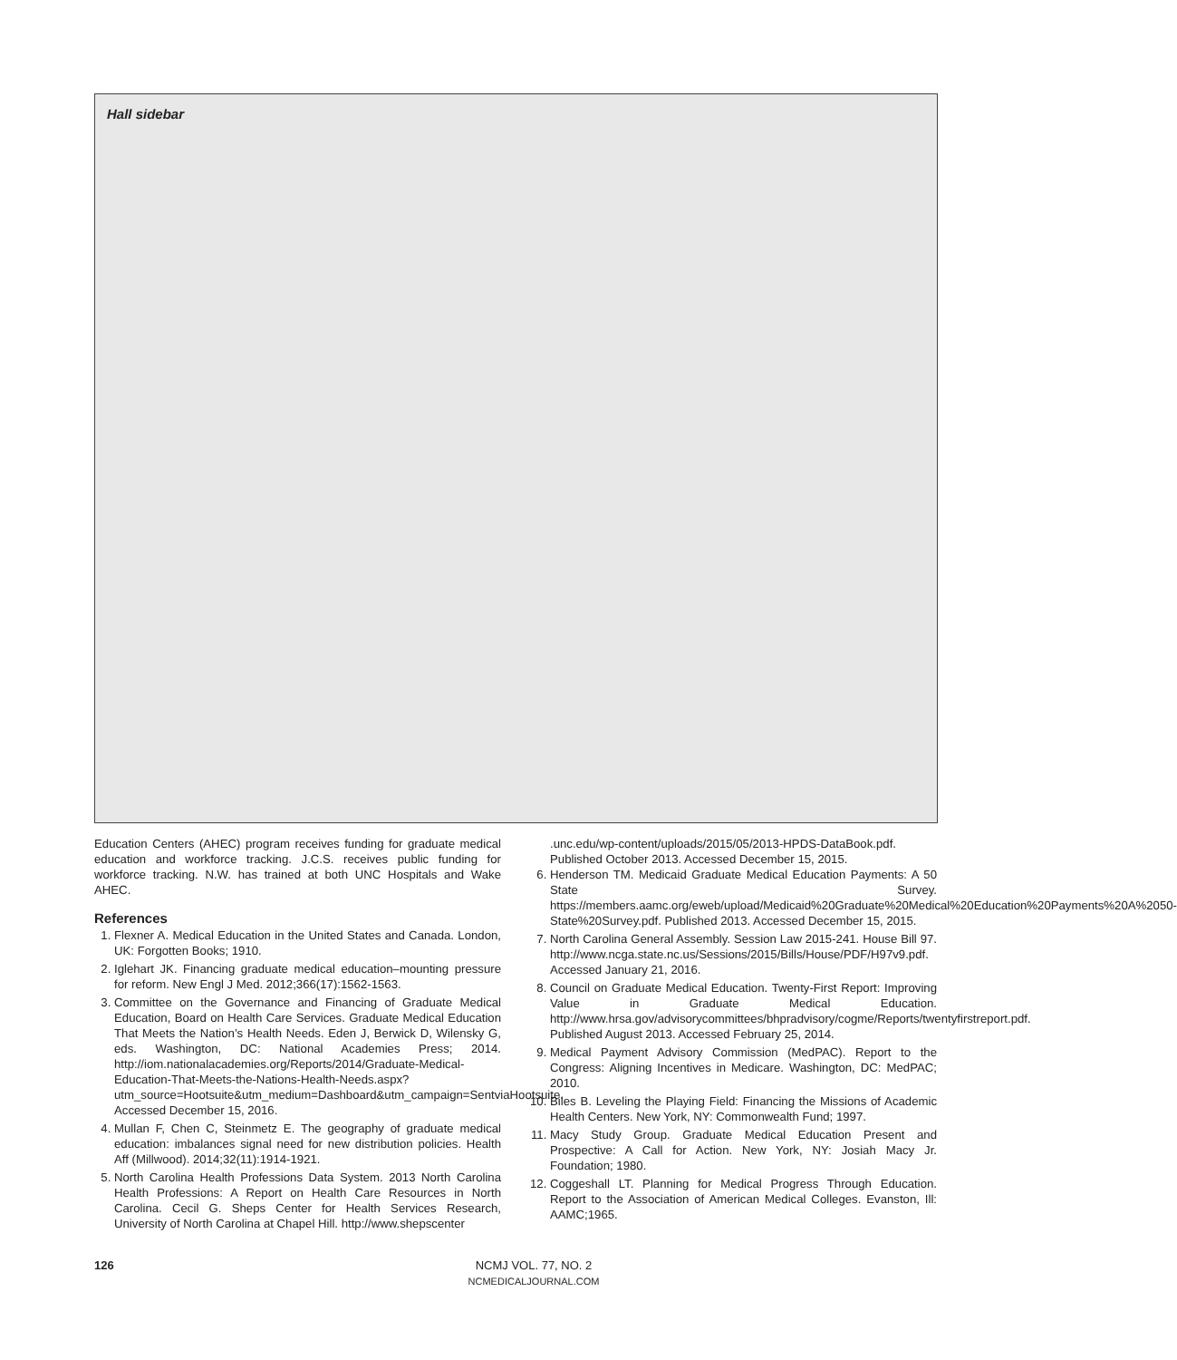Hall sidebar
Education Centers (AHEC) program receives funding for graduate medical education and workforce tracking. J.C.S. receives public funding for workforce tracking. N.W. has trained at both UNC Hospitals and Wake AHEC.
References
1. Flexner A. Medical Education in the United States and Canada. London, UK: Forgotten Books; 1910.
2. Iglehart JK. Financing graduate medical education–mounting pressure for reform. New Engl J Med. 2012;366(17):1562-1563.
3. Committee on the Governance and Financing of Graduate Medical Education, Board on Health Care Services. Graduate Medical Education That Meets the Nation’s Health Needs. Eden J, Berwick D, Wilensky G, eds. Washington, DC: National Academies Press; 2014. http://iom.nationalacademies.org/Reports/2014/Graduate-Medical-Education-That-Meets-the-Nations-Health-Needs.aspx?utm_source=Hootsuite&utm_medium=Dashboard&utm_campaign=SentviaHootsuite. Accessed December 15, 2016.
4. Mullan F, Chen C, Steinmetz E. The geography of graduate medical education: imbalances signal need for new distribution policies. Health Aff (Millwood). 2014;32(11):1914-1921.
5. North Carolina Health Professions Data System. 2013 North Carolina Health Professions: A Report on Health Care Resources in North Carolina. Cecil G. Sheps Center for Health Services Research, University of North Carolina at Chapel Hill. http://www.shepscenter
.unc.edu/wp-content/uploads/2015/05/2013-HPDS-DataBook.pdf. Published October 2013. Accessed December 15, 2015.
6. Henderson TM. Medicaid Graduate Medical Education Payments: A 50 State Survey. https://members.aamc.org/eweb/upload/Medicaid%20Graduate%20Medical%20Education%20Payments%20A%2050-State%20Survey.pdf. Published 2013. Accessed December 15, 2015.
7. North Carolina General Assembly. Session Law 2015-241. House Bill 97. http://www.ncga.state.nc.us/Sessions/2015/Bills/House/PDF/H97v9.pdf. Accessed January 21, 2016.
8. Council on Graduate Medical Education. Twenty-First Report: Improving Value in Graduate Medical Education. http://www.hrsa.gov/advisorycommittees/bhpradvisory/cogme/Reports/twentyfirstreport.pdf. Published August 2013. Accessed February 25, 2014.
9. Medical Payment Advisory Commission (MedPAC). Report to the Congress: Aligning Incentives in Medicare. Washington, DC: MedPAC; 2010.
10. Biles B. Leveling the Playing Field: Financing the Missions of Academic Health Centers. New York, NY: Commonwealth Fund; 1997.
11. Macy Study Group. Graduate Medical Education Present and Prospective: A Call for Action. New York, NY: Josiah Macy Jr. Foundation; 1980.
12. Coggeshall LT. Planning for Medical Progress Through Education. Report to the Association of American Medical Colleges. Evanston, Ill: AAMC;1965.
126
NCMJ VOL. 77, NO. 2
NCMEDICALJOURNAL.COM